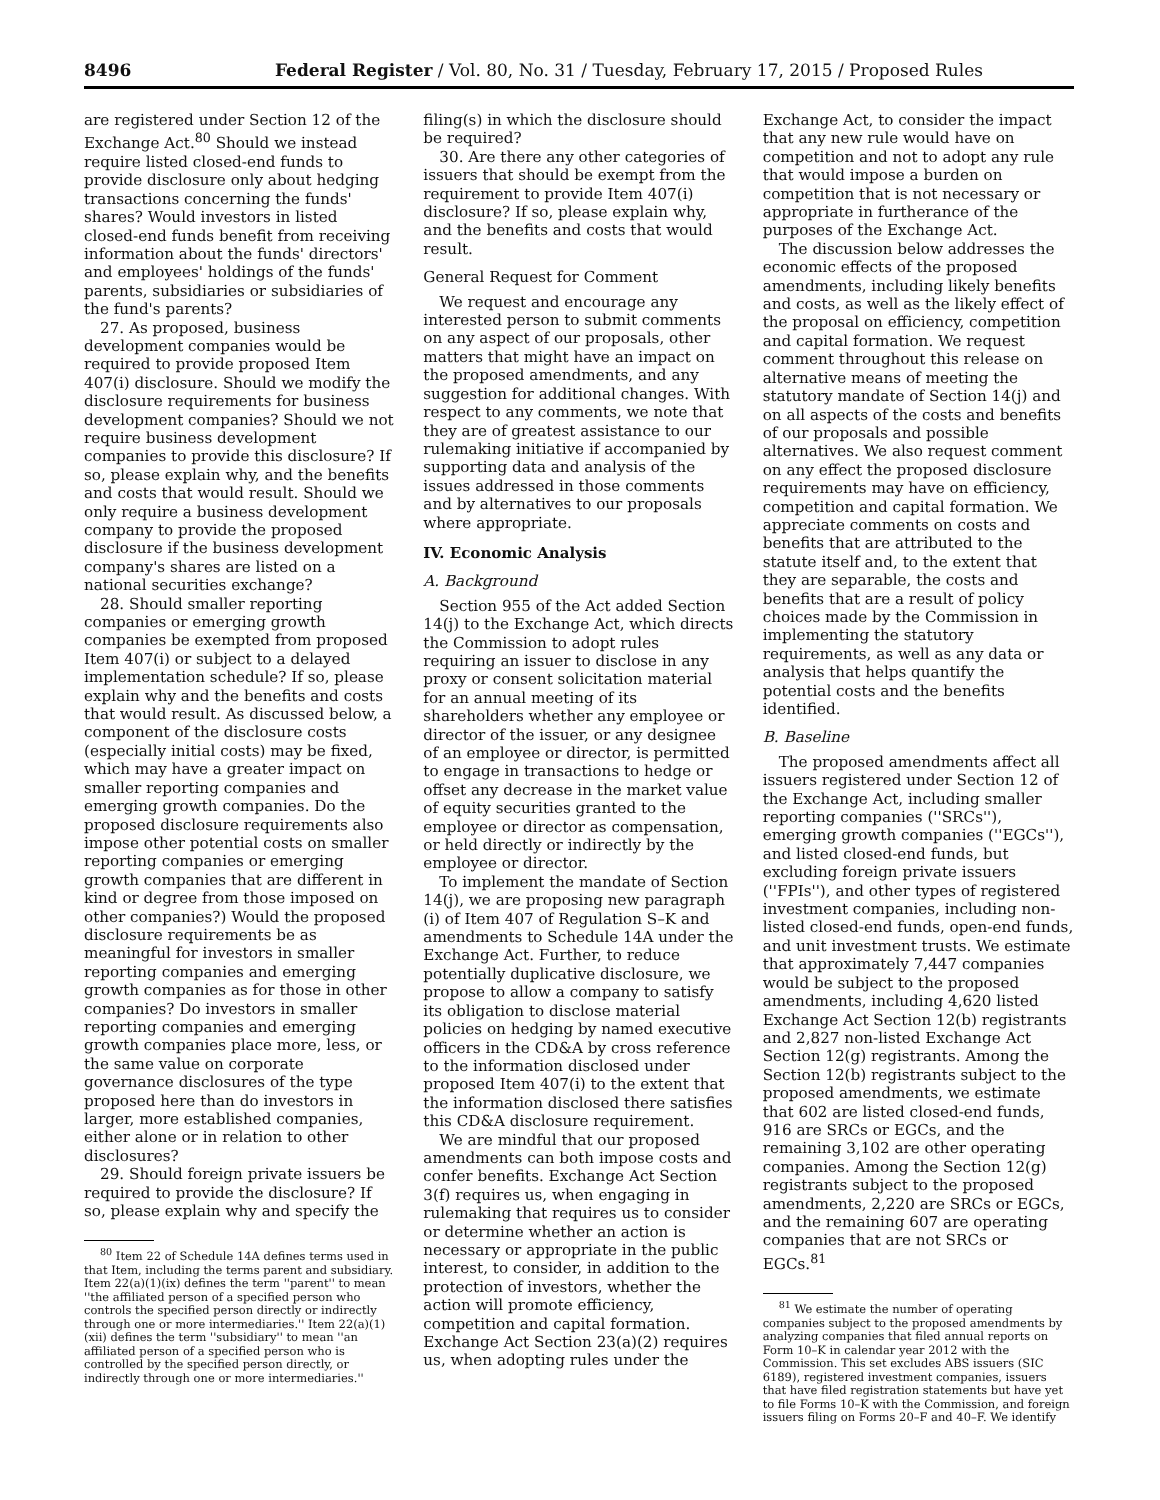8496 Federal Register / Vol. 80, No. 31 / Tuesday, February 17, 2015 / Proposed Rules
are registered under Section 12 of the Exchange Act.<sup>80</sup> Should we instead require listed closed-end funds to provide disclosure only about hedging transactions concerning the funds' shares? Would investors in listed closed-end funds benefit from receiving information about the funds' directors' and employees' holdings of the funds' parents, subsidiaries or subsidiaries of the fund's parents?
27. As proposed, business development companies would be required to provide proposed Item 407(i) disclosure. Should we modify the disclosure requirements for business development companies? Should we not require business development companies to provide this disclosure? If so, please explain why, and the benefits and costs that would result. Should we only require a business development company to provide the proposed disclosure if the business development company's shares are listed on a national securities exchange?
28. Should smaller reporting companies or emerging growth companies be exempted from proposed Item 407(i) or subject to a delayed implementation schedule? If so, please explain why and the benefits and costs that would result. As discussed below, a component of the disclosure costs (especially initial costs) may be fixed, which may have a greater impact on smaller reporting companies and emerging growth companies. Do the proposed disclosure requirements also impose other potential costs on smaller reporting companies or emerging growth companies that are different in kind or degree from those imposed on other companies?) Would the proposed disclosure requirements be as meaningful for investors in smaller reporting companies and emerging growth companies as for those in other companies? Do investors in smaller reporting companies and emerging growth companies place more, less, or the same value on corporate governance disclosures of the type proposed here than do investors in larger, more established companies, either alone or in relation to other disclosures?
29. Should foreign private issuers be required to provide the disclosure? If so, please explain why and specify the
<sup>80</sup> Item 22 of Schedule 14A defines terms used in that Item, including the terms parent and subsidiary. Item 22(a)(1)(ix) defines the term ''parent'' to mean ''the affiliated person of a specified person who controls the specified person directly or indirectly through one or more intermediaries.'' Item 22(a)(1)(xii) defines the term ''subsidiary'' to mean ''an affiliated person of a specified person who is controlled by the specified person directly, or indirectly through one or more intermediaries.''
filing(s) in which the disclosure should be required?
30. Are there any other categories of issuers that should be exempt from the requirement to provide Item 407(i) disclosure? If so, please explain why, and the benefits and costs that would result.
General Request for Comment
We request and encourage any interested person to submit comments on any aspect of our proposals, other matters that might have an impact on the proposed amendments, and any suggestion for additional changes. With respect to any comments, we note that they are of greatest assistance to our rulemaking initiative if accompanied by supporting data and analysis of the issues addressed in those comments and by alternatives to our proposals where appropriate.
IV. Economic Analysis
A. Background
Section 955 of the Act added Section 14(j) to the Exchange Act, which directs the Commission to adopt rules requiring an issuer to disclose in any proxy or consent solicitation material for an annual meeting of its shareholders whether any employee or director of the issuer, or any designee of an employee or director, is permitted to engage in transactions to hedge or offset any decrease in the market value of equity securities granted to the employee or director as compensation, or held directly or indirectly by the employee or director.
To implement the mandate of Section 14(j), we are proposing new paragraph (i) of Item 407 of Regulation S–K and amendments to Schedule 14A under the Exchange Act. Further, to reduce potentially duplicative disclosure, we propose to allow a company to satisfy its obligation to disclose material policies on hedging by named executive officers in the CD&A by cross reference to the information disclosed under proposed Item 407(i) to the extent that the information disclosed there satisfies this CD&A disclosure requirement.
We are mindful that our proposed amendments can both impose costs and confer benefits. Exchange Act Section 3(f) requires us, when engaging in rulemaking that requires us to consider or determine whether an action is necessary or appropriate in the public interest, to consider, in addition to the protection of investors, whether the action will promote efficiency, competition and capital formation. Exchange Act Section 23(a)(2) requires us, when adopting rules under the
Exchange Act, to consider the impact that any new rule would have on competition and not to adopt any rule that would impose a burden on competition that is not necessary or appropriate in furtherance of the purposes of the Exchange Act.
The discussion below addresses the economic effects of the proposed amendments, including likely benefits and costs, as well as the likely effect of the proposal on efficiency, competition and capital formation. We request comment throughout this release on alternative means of meeting the statutory mandate of Section 14(j) and on all aspects of the costs and benefits of our proposals and possible alternatives. We also request comment on any effect the proposed disclosure requirements may have on efficiency, competition and capital formation. We appreciate comments on costs and benefits that are attributed to the statute itself and, to the extent that they are separable, the costs and benefits that are a result of policy choices made by the Commission in implementing the statutory requirements, as well as any data or analysis that helps quantify the potential costs and the benefits identified.
B. Baseline
The proposed amendments affect all issuers registered under Section 12 of the Exchange Act, including smaller reporting companies (''SRCs''), emerging growth companies (''EGCs''), and listed closed-end funds, but excluding foreign private issuers (''FPIs''), and other types of registered investment companies, including non-listed closed-end funds, open-end funds, and unit investment trusts. We estimate that approximately 7,447 companies would be subject to the proposed amendments, including 4,620 listed Exchange Act Section 12(b) registrants and 2,827 non-listed Exchange Act Section 12(g) registrants. Among the Section 12(b) registrants subject to the proposed amendments, we estimate that 602 are listed closed-end funds, 916 are SRCs or EGCs, and the remaining 3,102 are other operating companies. Among the Section 12(g) registrants subject to the proposed amendments, 2,220 are SRCs or EGCs, and the remaining 607 are operating companies that are not SRCs or EGCs.<sup>81</sup>
<sup>81</sup> We estimate the number of operating companies subject to the proposed amendments by analyzing companies that filed annual reports on Form 10–K in calendar year 2012 with the Commission. This set excludes ABS issuers (SIC 6189), registered investment companies, issuers that have filed registration statements but have yet to file Forms 10–K with the Commission, and foreign issuers filing on Forms 20–F and 40–F. We identify